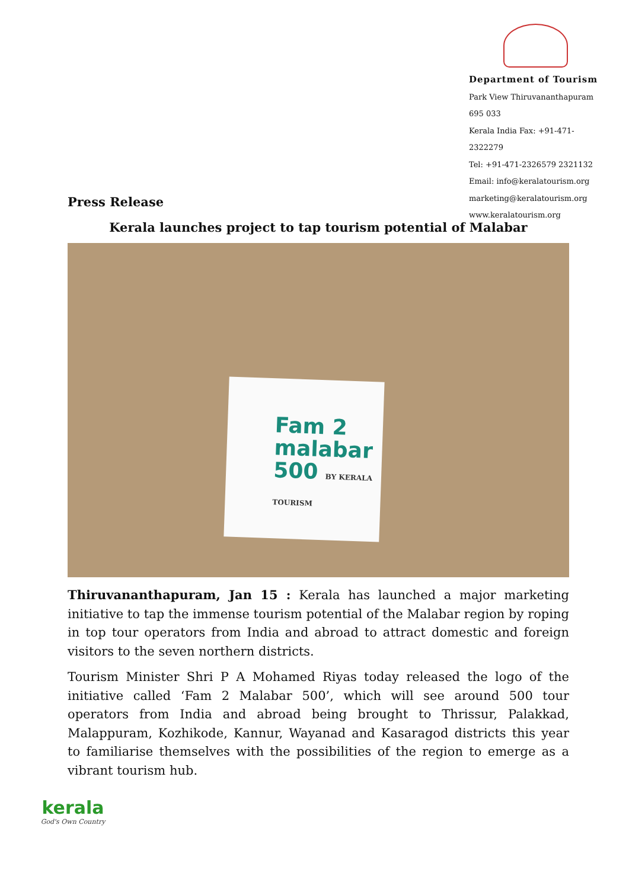Department of Tourism
Park View Thiruvananthapuram 695 033
Kerala India Fax: +91-471-2322279
Tel: +91-471-2326579 2321132
Email: info@keralatourism.org
marketing@keralatourism.org
www.keralatourism.org
Press Release
Kerala launches project to tap tourism potential of Malabar
Fam 2
malabar
500 BY KERALA TOURISM
Thiruvananthapuram, Jan 15 : Kerala has launched a major marketing initiative to tap the immense tourism potential of the Malabar region by roping in top tour operators from India and abroad to attract domestic and foreign visitors to the seven northern districts.
Tourism Minister Shri P A Mohamed Riyas today released the logo of the initiative called ‘Fam 2 Malabar 500’, which will see around 500 tour operators from India and abroad being brought to Thrissur, Palakkad, Malappuram, Kozhikode, Kannur, Wayanad and Kasaragod districts this year to familiarise themselves with the possibilities of the region to emerge as a vibrant tourism hub.
kerala
God's Own Country